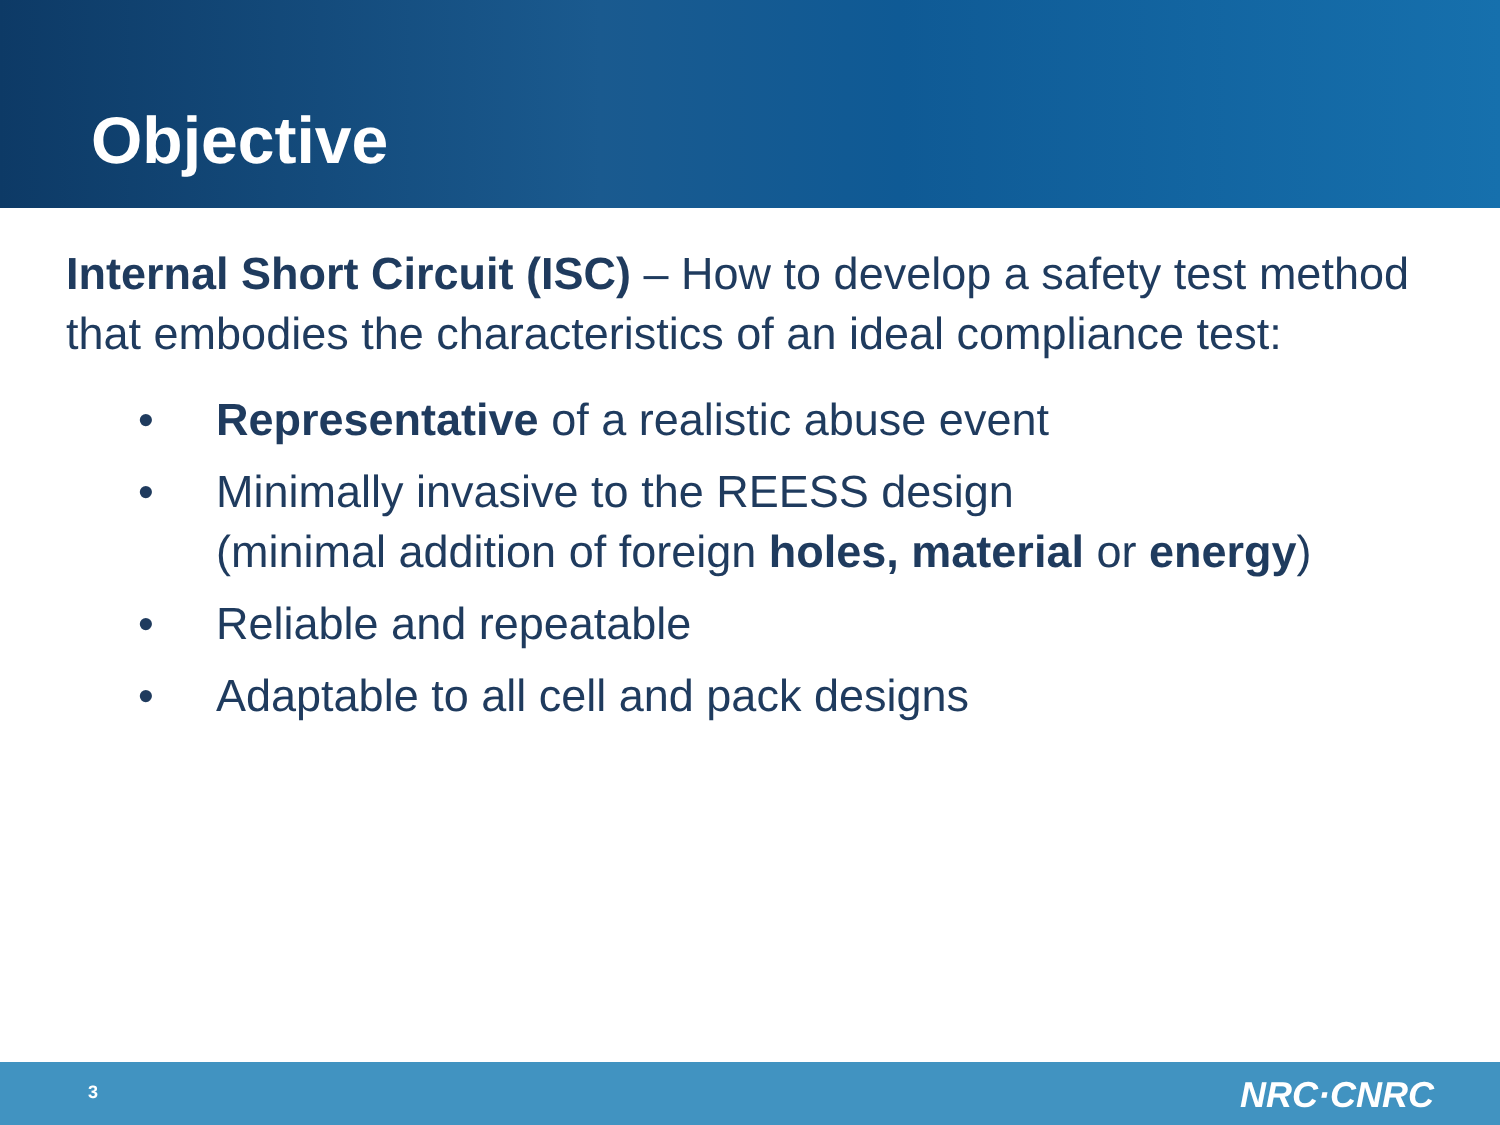Objective
Internal Short Circuit (ISC) – How to develop a safety test method that embodies the characteristics of an ideal compliance test:
• Representative of a realistic abuse event
• Minimally invasive to the REESS design
(minimal addition of foreign holes, material or energy)
• Reliable and repeatable
• Adaptable to all cell and pack designs
3 NRC·CNRC